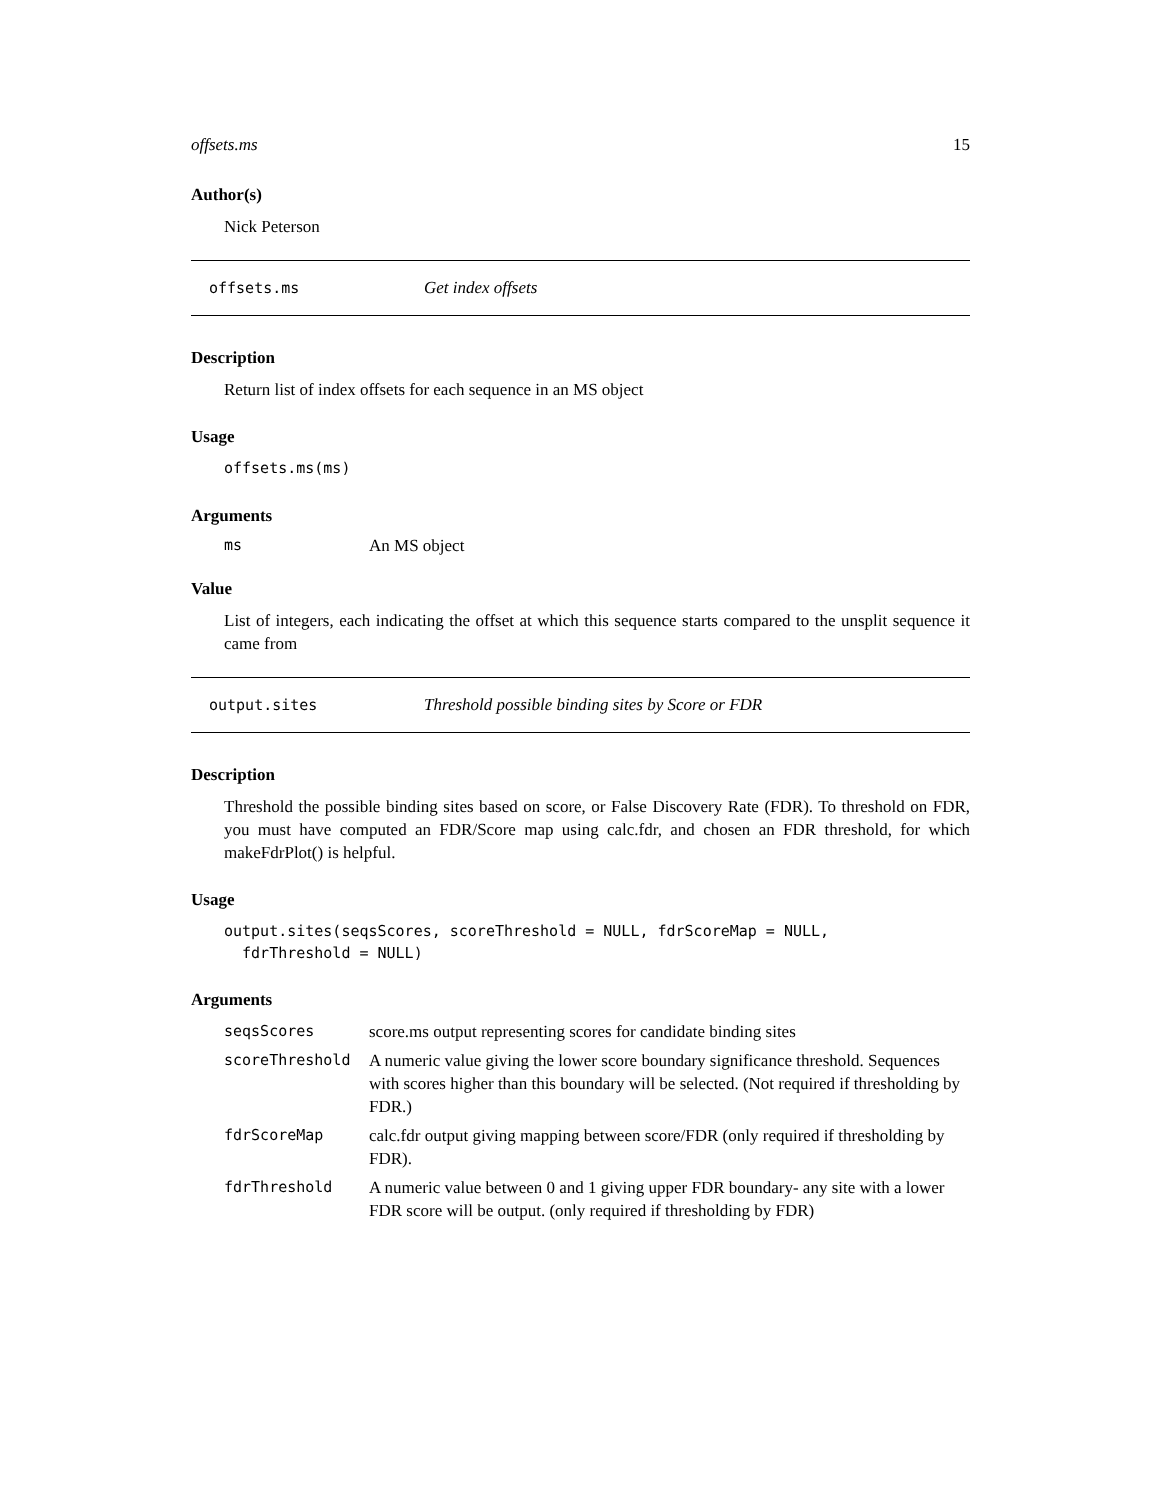offsets.ms 15
Author(s)
Nick Peterson
offsets.ms Get index offsets
Description
Return list of index offsets for each sequence in an MS object
Usage
offsets.ms(ms)
Arguments
| ms | An MS object |
Value
List of integers, each indicating the offset at which this sequence starts compared to the unsplit sequence it came from
output.sites Threshold possible binding sites by Score or FDR
Description
Threshold the possible binding sites based on score, or False Discovery Rate (FDR). To threshold on FDR, you must have computed an FDR/Score map using calc.fdr, and chosen an FDR threshold, for which makeFdrPlot() is helpful.
Usage
output.sites(seqsScores, scoreThreshold = NULL, fdrScoreMap = NULL,
fdrThreshold = NULL)
Arguments
| seqsScores | score.ms output representing scores for candidate binding sites |
| scoreThreshold | A numeric value giving the lower score boundary significance threshold. Sequences with scores higher than this boundary will be selected. (Not required if thresholding by FDR.) |
| fdrScoreMap | calc.fdr output giving mapping between score/FDR (only required if thresholding by FDR). |
| fdrThreshold | A numeric value between 0 and 1 giving upper FDR boundary- any site with a lower FDR score will be output. (only required if thresholding by FDR) |